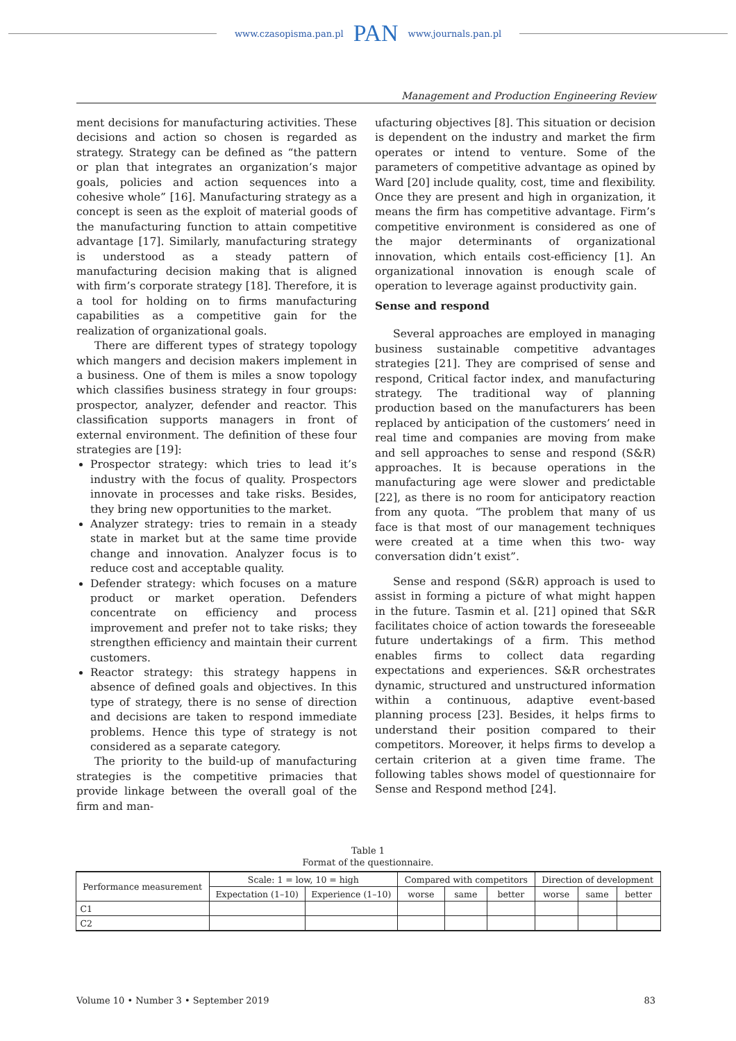www.czasopisma.pan.pl PAN www.journals.pan.pl
Management and Production Engineering Review
ment decisions for manufacturing activities. These decisions and action so chosen is regarded as strategy. Strategy can be defined as “the pattern or plan that integrates an organization’s major goals, policies and action sequences into a cohesive whole” [16]. Manufacturing strategy as a concept is seen as the exploit of material goods of the manufacturing function to attain competitive advantage [17]. Similarly, manufacturing strategy is understood as a steady pattern of manufacturing decision making that is aligned with firm’s corporate strategy [18]. Therefore, it is a tool for holding on to firms manufacturing capabilities as a competitive gain for the realization of organizational goals.
There are different types of strategy topology which mangers and decision makers implement in a business. One of them is miles a snow topology which classifies business strategy in four groups: prospector, analyzer, defender and reactor. This classification supports managers in front of external environment. The definition of these four strategies are [19]:
Prospector strategy: which tries to lead it’s industry with the focus of quality. Prospectors innovate in processes and take risks. Besides, they bring new opportunities to the market.
Analyzer strategy: tries to remain in a steady state in market but at the same time provide change and innovation. Analyzer focus is to reduce cost and acceptable quality.
Defender strategy: which focuses on a mature product or market operation. Defenders concentrate on efficiency and process improvement and prefer not to take risks; they strengthen efficiency and maintain their current customers.
Reactor strategy: this strategy happens in absence of defined goals and objectives. In this type of strategy, there is no sense of direction and decisions are taken to respond immediate problems. Hence this type of strategy is not considered as a separate category.
The priority to the build-up of manufacturing strategies is the competitive primacies that provide linkage between the overall goal of the firm and man-
ufacturing objectives [8]. This situation or decision is dependent on the industry and market the firm operates or intend to venture. Some of the parameters of competitive advantage as opined by Ward [20] include quality, cost, time and flexibility. Once they are present and high in organization, it means the firm has competitive advantage. Firm’s competitive environment is considered as one of the major determinants of organizational innovation, which entails cost-efficiency [1]. An organizational innovation is enough scale of operation to leverage against productivity gain.
Sense and respond
Several approaches are employed in managing business sustainable competitive advantages strategies [21]. They are comprised of sense and respond, Critical factor index, and manufacturing strategy. The traditional way of planning production based on the manufacturers has been replaced by anticipation of the customers’ need in real time and companies are moving from make and sell approaches to sense and respond (S&R) approaches. It is because operations in the manufacturing age were slower and predictable [22], as there is no room for anticipatory reaction from any quota. “The problem that many of us face is that most of our management techniques were created at a time when this two- way conversation didn’t exist”.
Sense and respond (S&R) approach is used to assist in forming a picture of what might happen in the future. Tasmin et al. [21] opined that S&R facilitates choice of action towards the foreseeable future undertakings of a firm. This method enables firms to collect data regarding expectations and experiences. S&R orchestrates dynamic, structured and unstructured information within a continuous, adaptive event-based planning process [23]. Besides, it helps firms to understand their position compared to their competitors. Moreover, it helps firms to develop a certain criterion at a given time frame. The following tables shows model of questionnaire for Sense and Respond method [24].
Table 1
Format of the questionnaire.
| Performance measurement | Scale: 1 = low, 10 = high | | Compared with competitors | | | Direction of development | | |
| | Expectation (1–10) | Experience (1–10) | worse | same | better | worse | same | better |
| C1 | | | | | | | | |
| C2 | | | | | | | | |
Volume 10 • Number 3 • September 2019 83